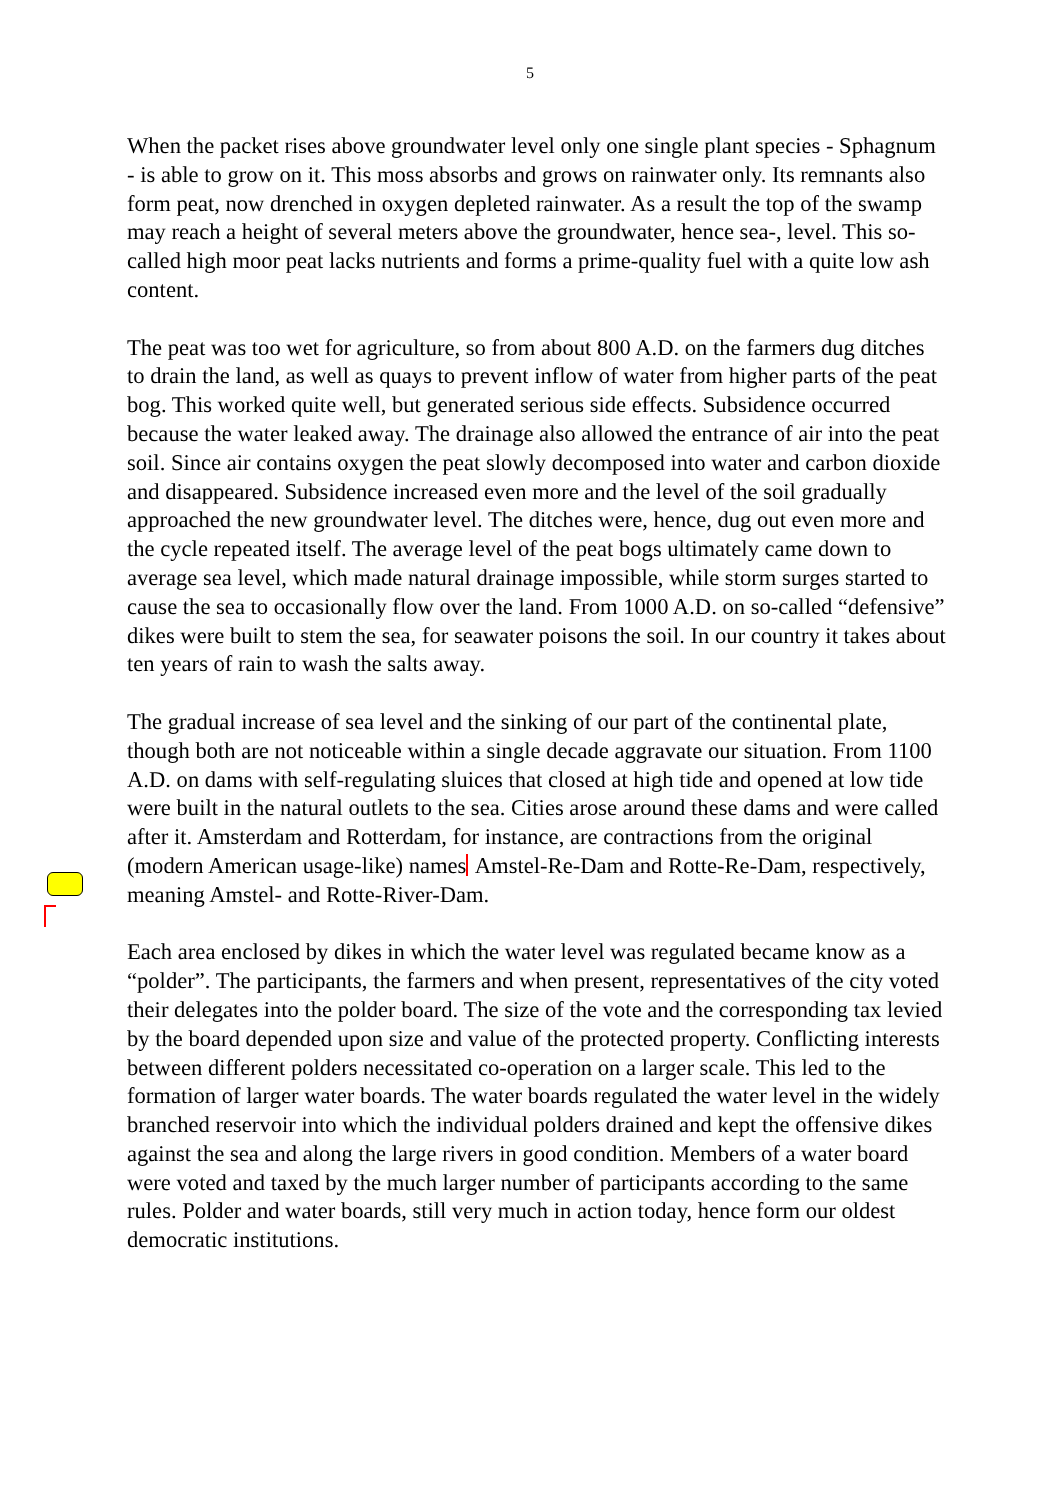5
When the packet rises above groundwater level only one single plant species - Sphagnum - is able to grow on it. This moss absorbs and grows on rainwater only. Its remnants also form peat, now drenched in oxygen depleted rainwater. As a result the top of the swamp may reach a height of several meters above the groundwater, hence sea-, level. This so-called high moor peat lacks nutrients and forms a prime-quality fuel with a quite low ash content.
The peat was too wet for agriculture, so from about 800 A.D. on the farmers dug ditches to drain the land, as well as quays to prevent inflow of water from higher parts of the peat bog. This worked quite well, but generated serious side effects. Subsidence occurred because the water leaked away. The drainage also allowed the entrance of air into the peat soil. Since air contains oxygen the peat slowly decomposed into water and carbon dioxide and disappeared. Subsidence increased even more and the level of the soil gradually approached the new groundwater level. The ditches were, hence, dug out even more and the cycle repeated itself. The average level of the peat bogs ultimately came down to average sea level, which made natural drainage impossible, while storm surges started to cause the sea to occasionally flow over the land. From 1000 A.D. on so-called “defensive” dikes were built to stem the sea, for seawater poisons the soil. In our country it takes about ten years of rain to wash the salts away.
The gradual increase of sea level and the sinking of our part of the continental plate, though both are not noticeable within a single decade aggravate our situation. From 1100 A.D. on dams with self-regulating sluices that closed at high tide and opened at low tide were built in the natural outlets to the sea. Cities arose around these dams and were called after it. Amsterdam and Rotterdam, for instance, are contractions from the original (modern American usage-like) names Amstel-Re-Dam and Rotte-Re-Dam, respectively, meaning Amstel- and Rotte-River-Dam.
Each area enclosed by dikes in which the water level was regulated became know as a “polder”. The participants, the farmers and when present, representatives of the city voted their delegates into the polder board. The size of the vote and the corresponding tax levied by the board depended upon size and value of the protected property. Conflicting interests between different polders necessitated co-operation on a larger scale. This led to the formation of larger water boards. The water boards regulated the water level in the widely branched reservoir into which the individual polders drained and kept the offensive dikes against the sea and along the large rivers in good condition. Members of a water board were voted and taxed by the much larger number of participants according to the same rules. Polder and water boards, still very much in action today, hence form our oldest democratic institutions.